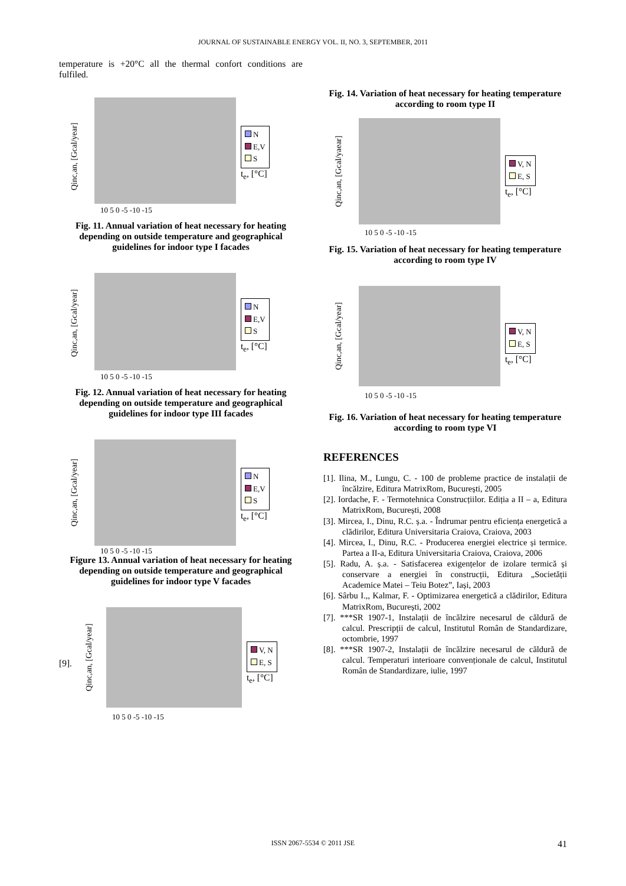JOURNAL OF SUSTAINABLE ENERGY VOL. II, NO. 3, SEPTEMBER, 2011
temperature is +20°C all the thermal confort conditions are fulfiled.
Qinc,an, [Gcal/year]
10 5 0 -5 -10 -15
N
E,V
S
t<sub>e</sub>, [°C]
Fig. 11. Annual variation of heat necessary for heating depending on outside temperature and geographical guidelines for indoor type I facades
Qinc,an, [Gcal/year]
10 5 0 -5 -10 -15
N
E,V
S
t<sub>e</sub>, [°C]
Fig. 12. Annual variation of heat necessary for heating depending on outside temperature and geographical guidelines for indoor type III facades
Qinc,an, [Gcal/year]
10 5 0 -5 -10 -15
N
E,V
S
t<sub>e</sub>, [°C]
Figure 13. Annual variation of heat necessary for heating depending on outside temperature and geographical guidelines for indoor type V facades
[9].
Qinc,an, [Gcal/year]
10 5 0 -5 -10 -15
V, N
E, S
t<sub>e</sub>, [°C]
Fig. 14. Variation of heat necessary for heating temperature according to room type II
Qinc,an, [Gcal/yaear]
10 5 0 -5 -10 -15
V, N
E, S
t<sub>e</sub>, [°C]
Fig. 15. Variation of heat necessary for heating temperature according to room type IV
Qinc,an, [Gcal/year]
10 5 0 -5 -10 -15
V, N
E, S
t<sub>e</sub>, [°C]
Fig. 16. Variation of heat necessary for heating temperature according to room type VI
REFERENCES
[1]. Ilina, M., Lungu, C. - 100 de probleme practice de instalații de încălzire, Editura MatrixRom, București, 2005
[2]. Iordache, F. - Termotehnica Construcțiilor. Ediția a II – a, Editura MatrixRom, București, 2008
[3]. Mircea, I., Dinu, R.C. ș.a. - Îndrumar pentru eficiența energetică a clădirilor, Editura Universitaria Craiova, Craiova, 2003
[4]. Mircea, I., Dinu, R.C. - Producerea energiei electrice și termice. Partea a II-a, Editura Universitaria Craiova, Craiova, 2006
[5]. Radu, A. ș.a. - Satisfacerea exigențelor de izolare termică și conservare a energiei în construcții, Editura „Societății Academice Matei – Teiu Botez”, Iași, 2003
[6]. Sârbu I.,, Kalmar, F. - Optimizarea energetică a clădirilor, Editura MatrixRom, București, 2002
[7]. ***SR 1907-1, Instalații de încălzire necesarul de căldură de calcul. Prescripții de calcul, Institutul Român de Standardizare, octombrie, 1997
[8]. ***SR 1907-2, Instalații de încălzire necesarul de căldură de calcul. Temperaturi interioare convenționale de calcul, Institutul Român de Standardizare, iulie, 1997
ISSN 2067-5534 © 2011 JSE 41